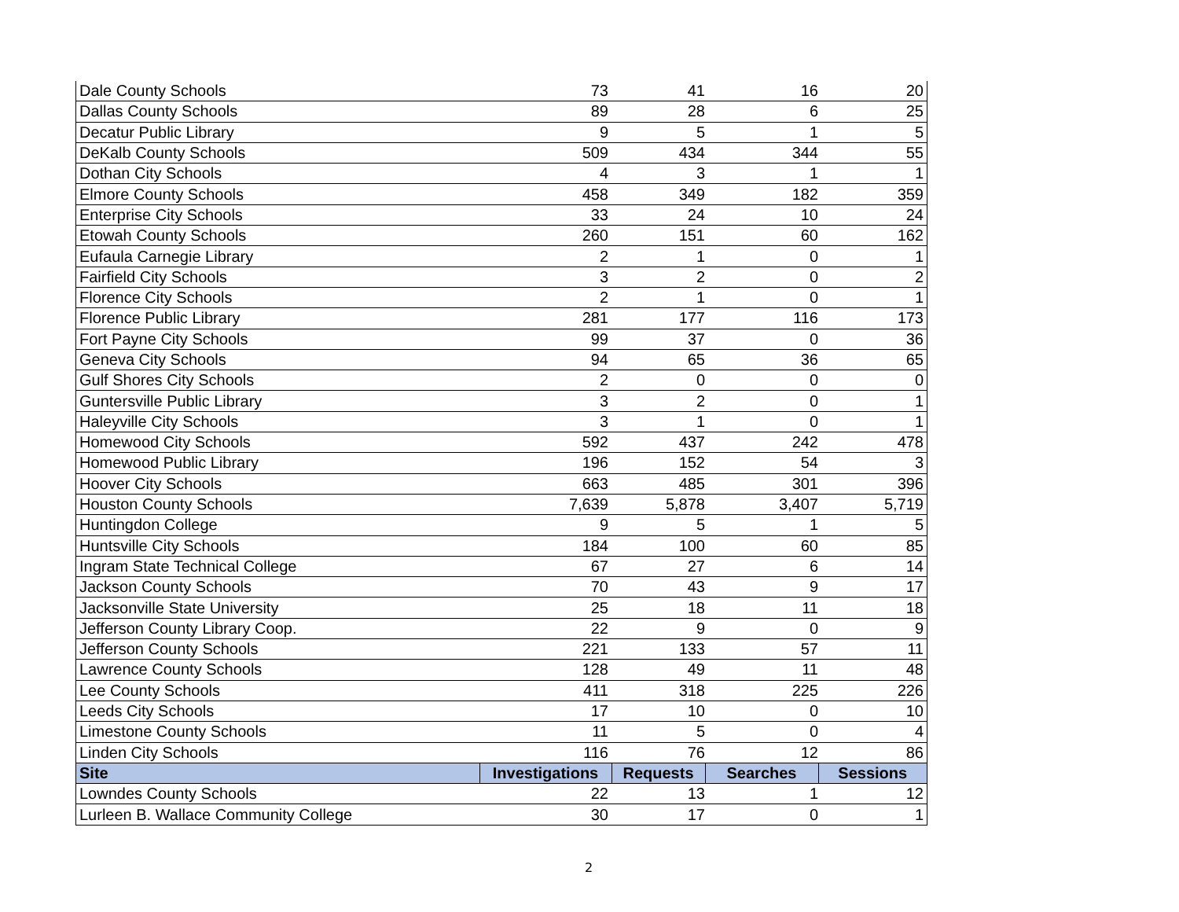| Dale County Schools | 73 | 41 | 16 | 20 |
| Dallas County Schools | 89 | 28 | 6 | 25 |
| Decatur Public Library | 9 | 5 | 1 | 5 |
| DeKalb County Schools | 509 | 434 | 344 | 55 |
| Dothan City Schools | 4 | 3 | 1 | 1 |
| Elmore County Schools | 458 | 349 | 182 | 359 |
| Enterprise City Schools | 33 | 24 | 10 | 24 |
| Etowah County Schools | 260 | 151 | 60 | 162 |
| Eufaula Carnegie Library | 2 | 1 | 0 | 1 |
| Fairfield City Schools | 3 | 2 | 0 | 2 |
| Florence City Schools | 2 | 1 | 0 | 1 |
| Florence Public Library | 281 | 177 | 116 | 173 |
| Fort Payne City Schools | 99 | 37 | 0 | 36 |
| Geneva City Schools | 94 | 65 | 36 | 65 |
| Gulf Shores City Schools | 2 | 0 | 0 | 0 |
| Guntersville Public Library | 3 | 2 | 0 | 1 |
| Haleyville City Schools | 3 | 1 | 0 | 1 |
| Homewood City Schools | 592 | 437 | 242 | 478 |
| Homewood Public Library | 196 | 152 | 54 | 3 |
| Hoover City Schools | 663 | 485 | 301 | 396 |
| Houston County Schools | 7,639 | 5,878 | 3,407 | 5,719 |
| Huntingdon College | 9 | 5 | 1 | 5 |
| Huntsville City Schools | 184 | 100 | 60 | 85 |
| Ingram State Technical College | 67 | 27 | 6 | 14 |
| Jackson County Schools | 70 | 43 | 9 | 17 |
| Jacksonville State University | 25 | 18 | 11 | 18 |
| Jefferson County Library Coop. | 22 | 9 | 0 | 9 |
| Jefferson County Schools | 221 | 133 | 57 | 11 |
| Lawrence County Schools | 128 | 49 | 11 | 48 |
| Lee County Schools | 411 | 318 | 225 | 226 |
| Leeds City Schools | 17 | 10 | 0 | 10 |
| Limestone County Schools | 11 | 5 | 0 | 4 |
| Linden City Schools | 116 | 76 | 12 | 86 |
| Site | Investigations | Requests | Searches | Sessions |
| Lowndes County Schools | 22 | 13 | 1 | 12 |
| Lurleen B. Wallace Community College | 30 | 17 | 0 | 1 |
2